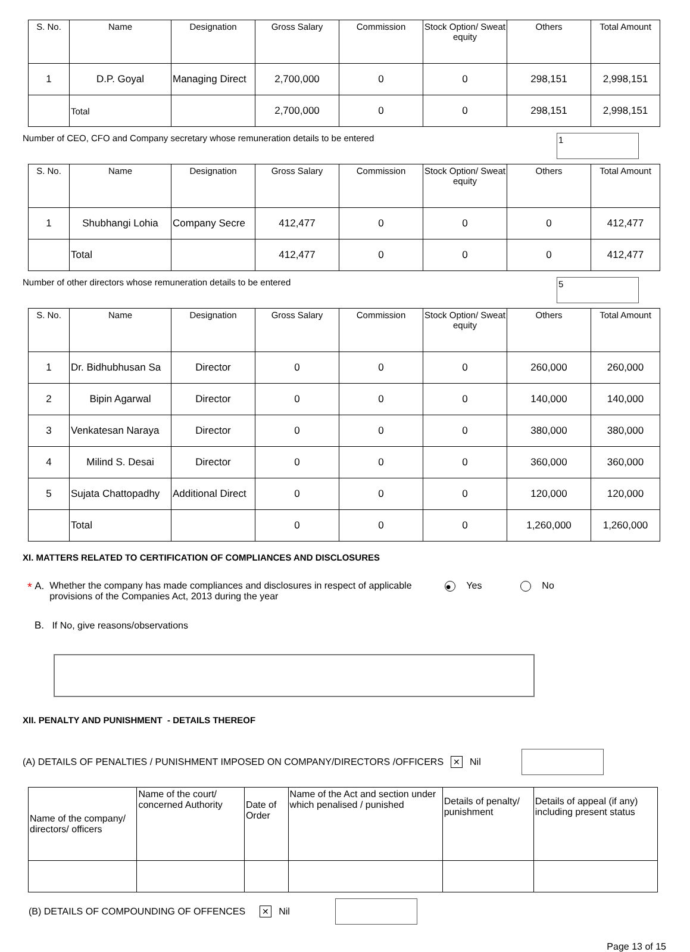| S. No. | Name | Designation | Gross Salary | Commission | Stock Option/ Sweat equity | Others | Total Amount |
| --- | --- | --- | --- | --- | --- | --- | --- |
| 1 | D.P. Goyal | Managing Direct | 2,700,000 | 0 | 0 | 298,151 | 2,998,151 |
| | Total | | 2,700,000 | 0 | 0 | 298,151 | 2,998,151 |
Number of CEO, CFO and Company secretary whose remuneration details to be entered 1
| S. No. | Name | Designation | Gross Salary | Commission | Stock Option/ Sweat equity | Others | Total Amount |
| --- | --- | --- | --- | --- | --- | --- | --- |
| 1 | Shubhangi Lohia | Company Secre | 412,477 | 0 | 0 | 0 | 412,477 |
| | Total | | 412,477 | 0 | 0 | 0 | 412,477 |
Number of other directors whose remuneration details to be entered 5
| S. No. | Name | Designation | Gross Salary | Commission | Stock Option/ Sweat equity | Others | Total Amount |
| --- | --- | --- | --- | --- | --- | --- | --- |
| 1 | Dr. Bidhubhusan Sa | Director | 0 | 0 | 0 | 260,000 | 260,000 |
| 2 | Bipin Agarwal | Director | 0 | 0 | 0 | 140,000 | 140,000 |
| 3 | Venkatesan Naraya | Director | 0 | 0 | 0 | 380,000 | 380,000 |
| 4 | Milind S. Desai | Director | 0 | 0 | 0 | 360,000 | 360,000 |
| 5 | Sujata Chattopadhy | Additional Direct | 0 | 0 | 0 | 120,000 | 120,000 |
| | Total | | 0 | 0 | 0 | 1,260,000 | 1,260,000 |
XI. MATTERS RELATED TO CERTIFICATION OF COMPLIANCES AND DISCLOSURES
* A. Whether the company has made compliances and disclosures in respect of applicable provisions of the Companies Act, 2013 during the year ● Yes No
B. If No, give reasons/observations
XII. PENALTY AND PUNISHMENT - DETAILS THEREOF
(A) DETAILS OF PENALTIES / PUNISHMENT IMPOSED ON COMPANY/DIRECTORS /OFFICERS ✕ Nil
| Name of the company/ directors/ officers | Name of the court/ concerned Authority | Date of Order | Name of the Act and section under which penalised / punished | Details of penalty/ punishment | Details of appeal (if any) including present status |
| --- | --- | --- | --- | --- | --- |
(B) DETAILS OF COMPOUNDING OF OFFENCES ✕ Nil
Page 13 of 15